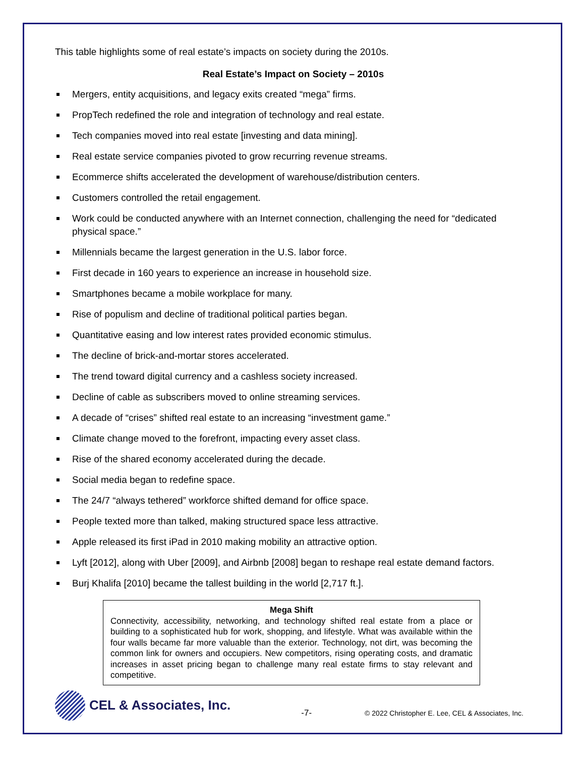This table highlights some of real estate’s impacts on society during the 2010s.
Real Estate’s Impact on Society – 2010s
Mergers, entity acquisitions, and legacy exits created “mega” firms.
PropTech redefined the role and integration of technology and real estate.
Tech companies moved into real estate [investing and data mining].
Real estate service companies pivoted to grow recurring revenue streams.
Ecommerce shifts accelerated the development of warehouse/distribution centers.
Customers controlled the retail engagement.
Work could be conducted anywhere with an Internet connection, challenging the need for “dedicated physical space.”
Millennials became the largest generation in the U.S. labor force.
First decade in 160 years to experience an increase in household size.
Smartphones became a mobile workplace for many.
Rise of populism and decline of traditional political parties began.
Quantitative easing and low interest rates provided economic stimulus.
The decline of brick-and-mortar stores accelerated.
The trend toward digital currency and a cashless society increased.
Decline of cable as subscribers moved to online streaming services.
A decade of “crises” shifted real estate to an increasing “investment game.”
Climate change moved to the forefront, impacting every asset class.
Rise of the shared economy accelerated during the decade.
Social media began to redefine space.
The 24/7 “always tethered” workforce shifted demand for office space.
People texted more than talked, making structured space less attractive.
Apple released its first iPad in 2010 making mobility an attractive option.
Lyft [2012], along with Uber [2009], and Airbnb [2008] began to reshape real estate demand factors.
Burj Khalifa [2010] became the tallest building in the world [2,717 ft.].
Mega Shift
Connectivity, accessibility, networking, and technology shifted real estate from a place or building to a sophisticated hub for work, shopping, and lifestyle. What was available within the four walls became far more valuable than the exterior. Technology, not dirt, was becoming the common link for owners and occupiers. New competitors, rising operating costs, and dramatic increases in asset pricing began to challenge many real estate firms to stay relevant and competitive.
CEL & Associates, Inc.
-7-
© 2022 Christopher E. Lee, CEL & Associates, Inc.